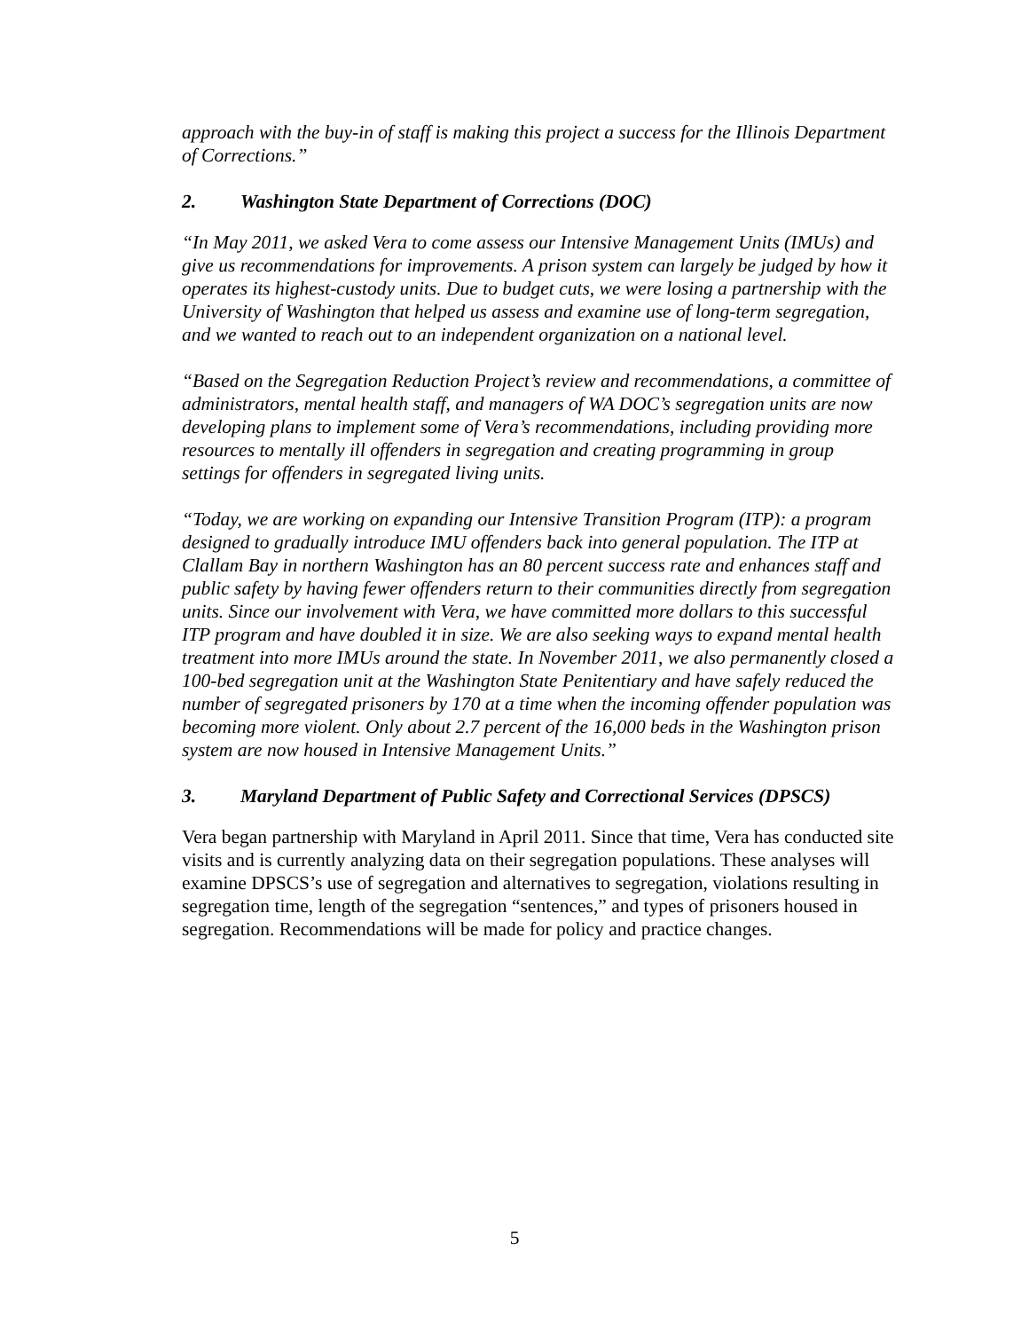approach with the buy-in of staff is making this project a success for the Illinois Department of Corrections.”
2. Washington State Department of Corrections (DOC)
“In May 2011, we asked Vera to come assess our Intensive Management Units (IMUs) and give us recommendations for improvements. A prison system can largely be judged by how it operates its highest-custody units. Due to budget cuts, we were losing a partnership with the University of Washington that helped us assess and examine use of long-term segregation, and we wanted to reach out to an independent organization on a national level.
“Based on the Segregation Reduction Project’s review and recommendations, a committee of administrators, mental health staff, and managers of WA DOC’s segregation units are now developing plans to implement some of Vera’s recommendations, including providing more resources to mentally ill offenders in segregation and creating programming in group settings for offenders in segregated living units.
“Today, we are working on expanding our Intensive Transition Program (ITP): a program designed to gradually introduce IMU offenders back into general population. The ITP at Clallam Bay in northern Washington has an 80 percent success rate and enhances staff and public safety by having fewer offenders return to their communities directly from segregation units. Since our involvement with Vera, we have committed more dollars to this successful ITP program and have doubled it in size. We are also seeking ways to expand mental health treatment into more IMUs around the state. In November 2011, we also permanently closed a 100-bed segregation unit at the Washington State Penitentiary and have safely reduced the number of segregated prisoners by 170 at a time when the incoming offender population was becoming more violent. Only about 2.7 percent of the 16,000 beds in the Washington prison system are now housed in Intensive Management Units.”
3. Maryland Department of Public Safety and Correctional Services (DPSCS)
Vera began partnership with Maryland in April 2011. Since that time, Vera has conducted site visits and is currently analyzing data on their segregation populations. These analyses will examine DPSCS’s use of segregation and alternatives to segregation, violations resulting in segregation time, length of the segregation “sentences,” and types of prisoners housed in segregation. Recommendations will be made for policy and practice changes.
5